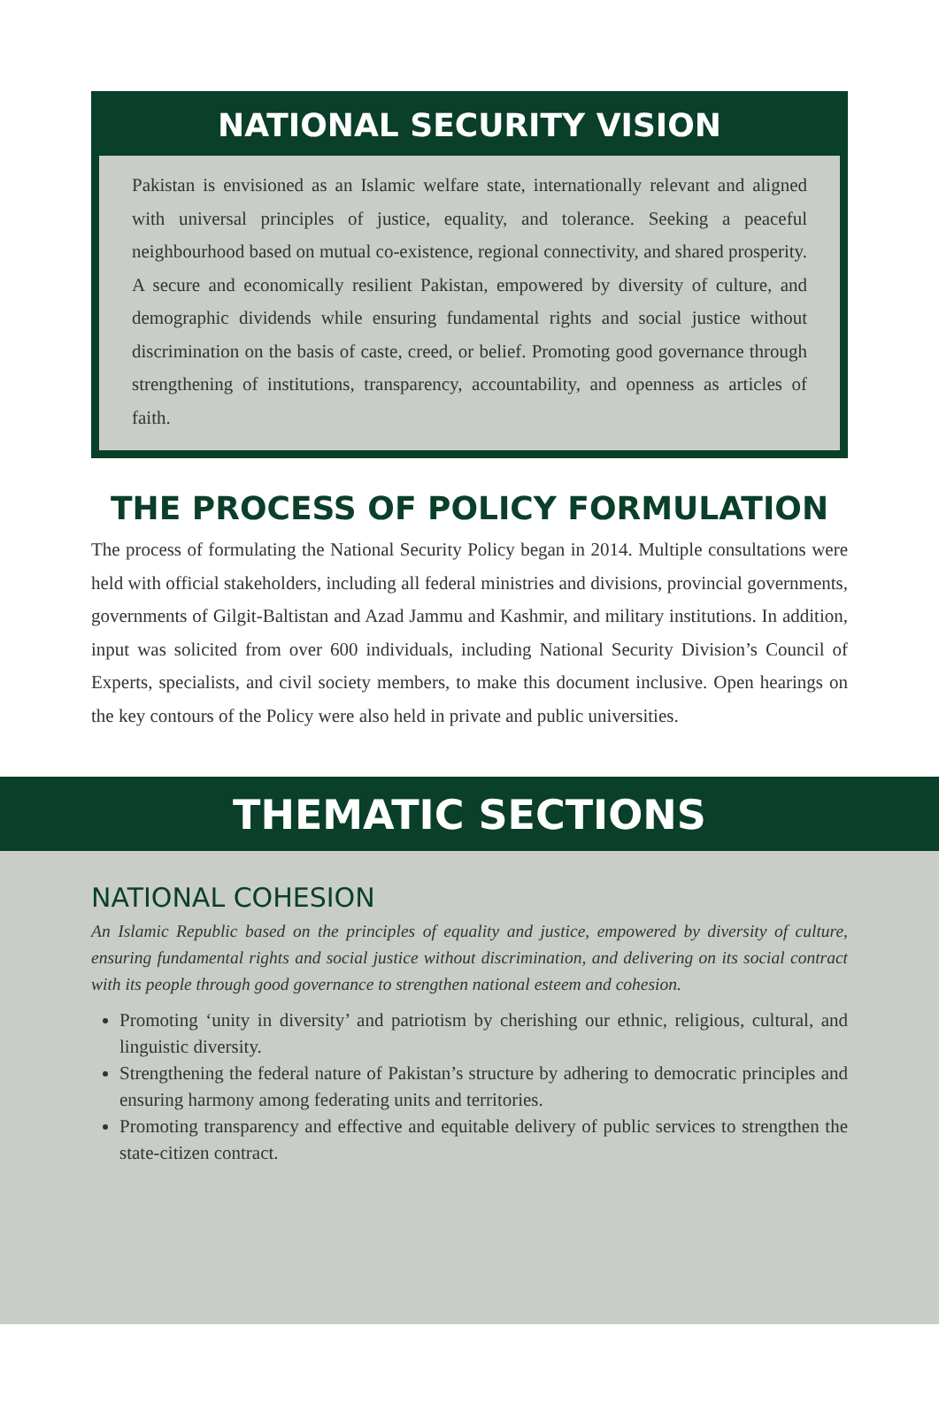NATIONAL SECURITY VISION
Pakistan is envisioned as an Islamic welfare state, internationally relevant and aligned with universal principles of justice, equality, and tolerance. Seeking a peaceful neighbourhood based on mutual co-existence, regional connectivity, and shared prosperity. A secure and economically resilient Pakistan, empowered by diversity of culture, and demographic dividends while ensuring fundamental rights and social justice without discrimination on the basis of caste, creed, or belief. Promoting good governance through strengthening of institutions, transparency, accountability, and openness as articles of faith.
THE PROCESS OF POLICY FORMULATION
The process of formulating the National Security Policy began in 2014. Multiple consultations were held with official stakeholders, including all federal ministries and divisions, provincial governments, governments of Gilgit-Baltistan and Azad Jammu and Kashmir, and military institutions. In addition, input was solicited from over 600 individuals, including National Security Division’s Council of Experts, specialists, and civil society members, to make this document inclusive. Open hearings on the key contours of the Policy were also held in private and public universities.
THEMATIC SECTIONS
NATIONAL COHESION
An Islamic Republic based on the principles of equality and justice, empowered by diversity of culture, ensuring fundamental rights and social justice without discrimination, and delivering on its social contract with its people through good governance to strengthen national esteem and cohesion.
Promoting ‘unity in diversity’ and patriotism by cherishing our ethnic, religious, cultural, and linguistic diversity.
Strengthening the federal nature of Pakistan’s structure by adhering to democratic principles and ensuring harmony among federating units and territories.
Promoting transparency and effective and equitable delivery of public services to strengthen the state-citizen contract.